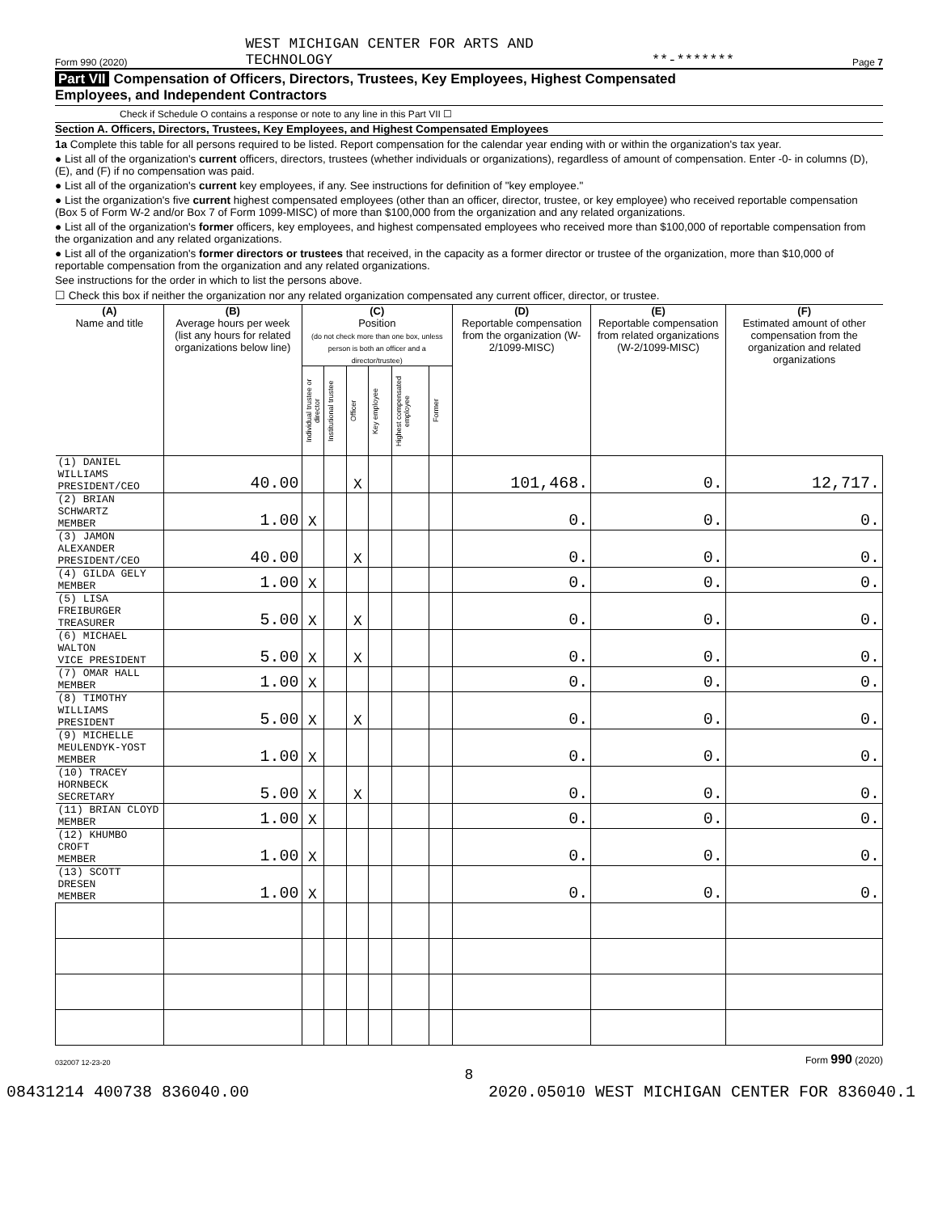Form 990 (2020) WEST MICHIGAN CENTER FOR ARTS AND
TECHNOLOGY **-******* Page 7
Part VII Compensation of Officers, Directors, Trustees, Key Employees, Highest Compensated
Employees, and Independent Contractors
Check if Schedule O contains a response or note to any line in this Part VII ☐
Section A. Officers, Directors, Trustees, Key Employees, and Highest Compensated Employees
1a Complete this table for all persons required to be listed. Report compensation for the calendar year ending with or within the organization's tax year.
● List all of the organization's current officers, directors, trustees (whether individuals or organizations), regardless of amount of compensation. Enter -0- in columns (D), (E), and (F) if no compensation was paid.
● List all of the organization's current key employees, if any. See instructions for definition of "key employee."
● List the organization's five current highest compensated employees (other than an officer, director, trustee, or key employee) who received reportable compensation (Box 5 of Form W-2 and/or Box 7 of Form 1099-MISC) of more than $100,000 from the organization and any related organizations.
● List all of the organization's former officers, key employees, and highest compensated employees who received more than $100,000 of reportable compensation from the organization and any related organizations.
● List all of the organization's former directors or trustees that received, in the capacity as a former director or trustee of the organization, more than $10,000 of reportable compensation from the organization and any related organizations.
See instructions for the order in which to list the persons above.
☐ Check this box if neither the organization nor any related organization compensated any current officer, director, or trustee.
| (A) Name and title | (B) Average hours per week (list any hours for related organizations below line) | (C) Position (do not check more than one box, unless person is both an officer and a director/trustee) | | | | | | (D) Reportable compensation from the organization (W-2/1099-MISC) | (E) Reportable compensation from related organizations (W-2/1099-MISC) | (F) Estimated amount of other compensation from the organization and related organizations |
| --- | --- | --- | --- | --- | --- | --- | --- | --- | --- | --- |
| | | Individual trustee or director | Institutional trustee | Officer | Key employee | Highest compensated employee | Former | | | |
| (1) DANIEL WILLIAMS PRESIDENT/CEO | 40.00 | | | X | | | | 101,468. | 0. | 12,717. |
| (2) BRIAN SCHWARTZ MEMBER | 1.00 | X | | | | | | 0. | 0. | 0. |
| (3) JAMON ALEXANDER PRESIDENT/CEO | 40.00 | | | X | | | | 0. | 0. | 0. |
| (4) GILDA GELY MEMBER | 1.00 | X | | | | | | 0. | 0. | 0. |
| (5) LISA FREIBURGER TREASURER | 5.00 | X | | X | | | | 0. | 0. | 0. |
| (6) MICHAEL WALTON VICE PRESIDENT | 5.00 | X | | X | | | | 0. | 0. | 0. |
| (7) OMAR HALL MEMBER | 1.00 | X | | | | | | 0. | 0. | 0. |
| (8) TIMOTHY WILLIAMS PRESIDENT | 5.00 | X | | X | | | | 0. | 0. | 0. |
| (9) MICHELLE MEULENDYK-YOST MEMBER | 1.00 | X | | | | | | 0. | 0. | 0. |
| (10) TRACEY HORNBECK SECRETARY | 5.00 | X | | X | | | | 0. | 0. | 0. |
| (11) BRIAN CLOYD MEMBER | 1.00 | X | | | | | | 0. | 0. | 0. |
| (12) KHUMBO CROFT MEMBER | 1.00 | X | | | | | | 0. | 0. | 0. |
| (13) SCOTT DRESEN MEMBER | 1.00 | X | | | | | | 0. | 0. | 0. |
032007 12-23-20 Form 990 (2020)
8
08431214 400738 836040.00 2020.05010 WEST MICHIGAN CENTER FOR 836040.1